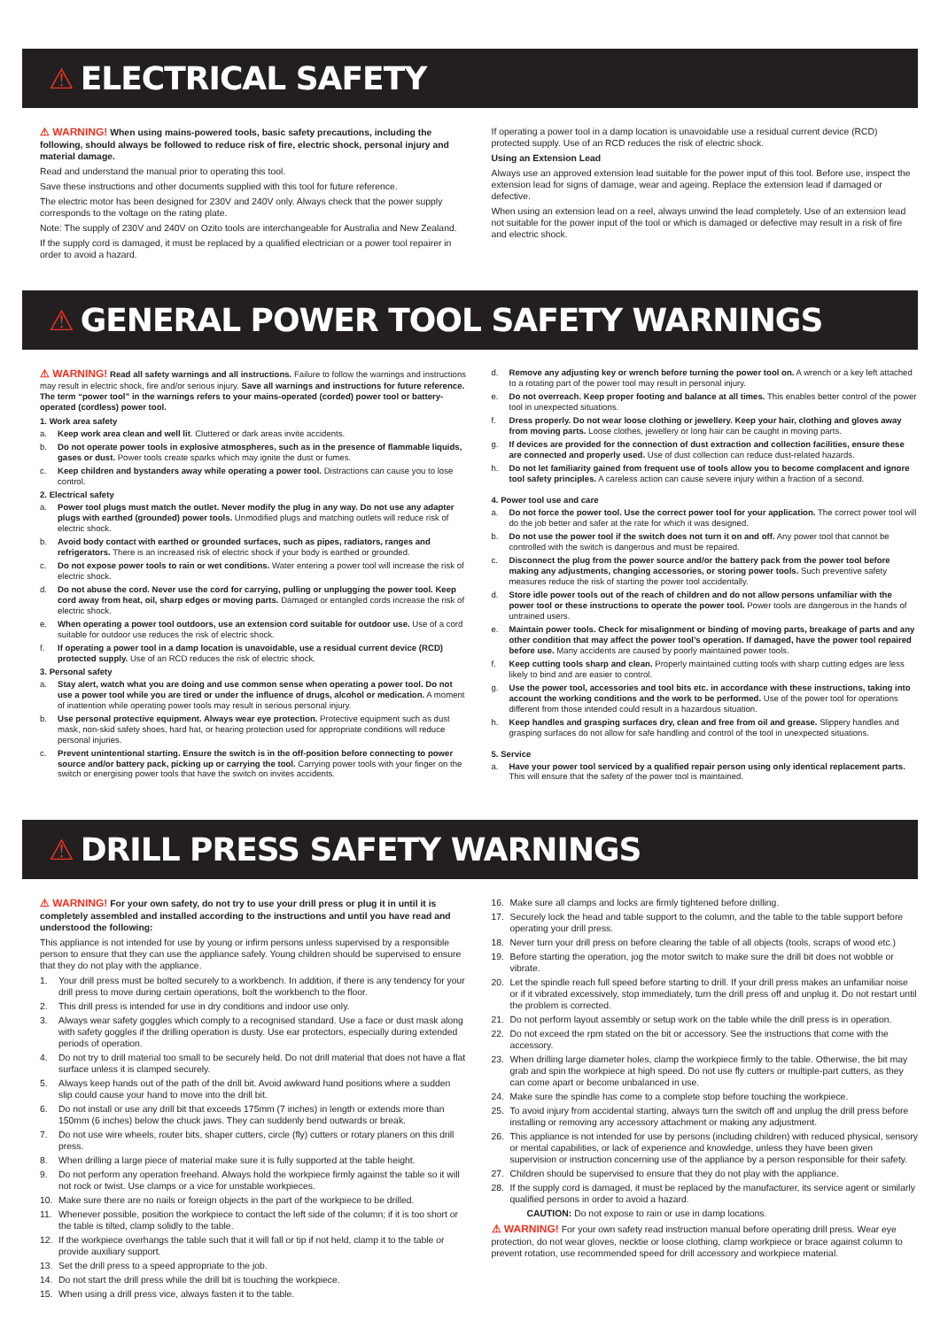⚠ ELECTRICAL SAFETY
⚠ WARNING! When using mains-powered tools, basic safety precautions, including the following, should always be followed to reduce risk of fire, electric shock, personal injury and material damage.
Read and understand the manual prior to operating this tool.
Save these instructions and other documents supplied with this tool for future reference.
The electric motor has been designed for 230V and 240V only. Always check that the power supply corresponds to the voltage on the rating plate.
Note: The supply of 230V and 240V on Ozito tools are interchangeable for Australia and New Zealand.
If the supply cord is damaged, it must be replaced by a qualified electrician or a power tool repairer in order to avoid a hazard.
If operating a power tool in a damp location is unavoidable use a residual current device (RCD) protected supply. Use of an RCD reduces the risk of electric shock.
Using an Extension Lead
Always use an approved extension lead suitable for the power input of this tool. Before use, inspect the extension lead for signs of damage, wear and ageing. Replace the extension lead if damaged or defective.
When using an extension lead on a reel, always unwind the lead completely. Use of an extension lead not suitable for the power input of the tool or which is damaged or defective may result in a risk of fire and electric shock.
⚠ GENERAL POWER TOOL SAFETY WARNINGS
⚠ WARNING! Read all safety warnings and all instructions. Failure to follow the warnings and instructions may result in electric shock, fire and/or serious injury. Save all warnings and instructions for future reference. The term “power tool” in the warnings refers to your mains-operated (corded) power tool or battery-operated (cordless) power tool.
1. Work area safety
a. Keep work area clean and well lit. Cluttered or dark areas invite accidents.
b. Do not operate power tools in explosive atmospheres, such as in the presence of flammable liquids, gases or dust. Power tools create sparks which may ignite the dust or fumes.
c. Keep children and bystanders away while operating a power tool. Distractions can cause you to lose control.
2. Electrical safety
a. Power tool plugs must match the outlet. Never modify the plug in any way. Do not use any adapter plugs with earthed (grounded) power tools. Unmodified plugs and matching outlets will reduce risk of electric shock.
b. Avoid body contact with earthed or grounded surfaces, such as pipes, radiators, ranges and refrigerators. There is an increased risk of electric shock if your body is earthed or grounded.
c. Do not expose power tools to rain or wet conditions. Water entering a power tool will increase the risk of electric shock.
d. Do not abuse the cord. Never use the cord for carrying, pulling or unplugging the power tool. Keep cord away from heat, oil, sharp edges or moving parts. Damaged or entangled cords increase the risk of electric shock.
e. When operating a power tool outdoors, use an extension cord suitable for outdoor use. Use of a cord suitable for outdoor use reduces the risk of electric shock.
f. If operating a power tool in a damp location is unavoidable, use a residual current device (RCD) protected supply. Use of an RCD reduces the risk of electric shock.
3. Personal safety
a. Stay alert, watch what you are doing and use common sense when operating a power tool. Do not use a power tool while you are tired or under the influence of drugs, alcohol or medication. A moment of inattention while operating power tools may result in serious personal injury.
b. Use personal protective equipment. Always wear eye protection. Protective equipment such as dust mask, non-skid safety shoes, hard hat, or hearing protection used for appropriate conditions will reduce personal injuries.
c. Prevent unintentional starting. Ensure the switch is in the off-position before connecting to power source and/or battery pack, picking up or carrying the tool. Carrying power tools with your finger on the switch or energising power tools that have the switch on invites accidents.
d. Remove any adjusting key or wrench before turning the power tool on. A wrench or a key left attached to a rotating part of the power tool may result in personal injury.
e. Do not overreach. Keep proper footing and balance at all times. This enables better control of the power tool in unexpected situations.
f. Dress properly. Do not wear loose clothing or jewellery. Keep your hair, clothing and gloves away from moving parts. Loose clothes, jewellery or long hair can be caught in moving parts.
g. If devices are provided for the connection of dust extraction and collection facilities, ensure these are connected and properly used. Use of dust collection can reduce dust-related hazards.
h. Do not let familiarity gained from frequent use of tools allow you to become complacent and ignore tool safety principles. A careless action can cause severe injury within a fraction of a second.
4. Power tool use and care
a. Do not force the power tool. Use the correct power tool for your application. The correct power tool will do the job better and safer at the rate for which it was designed.
b. Do not use the power tool if the switch does not turn it on and off. Any power tool that cannot be controlled with the switch is dangerous and must be repaired.
c. Disconnect the plug from the power source and/or the battery pack from the power tool before making any adjustments, changing accessories, or storing power tools. Such preventive safety measures reduce the risk of starting the power tool accidentally.
d. Store idle power tools out of the reach of children and do not allow persons unfamiliar with the power tool or these instructions to operate the power tool. Power tools are dangerous in the hands of untrained users.
e. Maintain power tools. Check for misalignment or binding of moving parts, breakage of parts and any other condition that may affect the power tool’s operation. If damaged, have the power tool repaired before use. Many accidents are caused by poorly maintained power tools.
f. Keep cutting tools sharp and clean. Properly maintained cutting tools with sharp cutting edges are less likely to bind and are easier to control.
g. Use the power tool, accessories and tool bits etc. in accordance with these instructions, taking into account the working conditions and the work to be performed. Use of the power tool for operations different from those intended could result in a hazardous situation.
h. Keep handles and grasping surfaces dry, clean and free from oil and grease. Slippery handles and grasping surfaces do not allow for safe handling and control of the tool in unexpected situations.
5. Service
a. Have your power tool serviced by a qualified repair person using only identical replacement parts. This will ensure that the safety of the power tool is maintained.
⚠ DRILL PRESS SAFETY WARNINGS
⚠ WARNING! For your own safety, do not try to use your drill press or plug it in until it is completely assembled and installed according to the instructions and until you have read and understood the following:
This appliance is not intended for use by young or infirm persons unless supervised by a responsible person to ensure that they can use the appliance safely. Young children should be supervised to ensure that they do not play with the appliance.
1. Your drill press must be bolted securely to a workbench. In addition, if there is any tendency for your drill press to move during certain operations, bolt the workbench to the floor.
2. This drill press is intended for use in dry conditions and indoor use only.
3. Always wear safety goggles which comply to a recognised standard. Use a face or dust mask along with safety goggles if the drilling operation is dusty. Use ear protectors, especially during extended periods of operation.
4. Do not try to drill material too small to be securely held. Do not drill material that does not have a flat surface unless it is clamped securely.
5. Always keep hands out of the path of the drill bit. Avoid awkward hand positions where a sudden slip could cause your hand to move into the drill bit.
6. Do not install or use any drill bit that exceeds 175mm (7 inches) in length or extends more than 150mm (6 inches) below the chuck jaws. They can suddenly bend outwards or break.
7. Do not use wire wheels, router bits, shaper cutters, circle (fly) cutters or rotary planers on this drill press.
8. When drilling a large piece of material make sure it is fully supported at the table height.
9. Do not perform any operation freehand. Always hold the workpiece firmly against the table so it will not rock or twist. Use clamps or a vice for unstable workpieces.
10. Make sure there are no nails or foreign objects in the part of the workpiece to be drilled.
11. Whenever possible, position the workpiece to contact the left side of the column; if it is too short or the table is tilted, clamp solidly to the table.
12. If the workpiece overhangs the table such that it will fall or tip if not held, clamp it to the table or provide auxiliary support.
13. Set the drill press to a speed appropriate to the job.
14. Do not start the drill press while the drill bit is touching the workpiece.
15. When using a drill press vice, always fasten it to the table.
16. Make sure all clamps and locks are firmly tightened before drilling.
17. Securely lock the head and table support to the column, and the table to the table support before operating your drill press.
18. Never turn your drill press on before clearing the table of all objects (tools, scraps of wood etc.)
19. Before starting the operation, jog the motor switch to make sure the drill bit does not wobble or vibrate.
20. Let the spindle reach full speed before starting to drill. If your drill press makes an unfamiliar noise or if it vibrated excessively, stop immediately, turn the drill press off and unplug it. Do not restart until the problem is corrected.
21. Do not perform layout assembly or setup work on the table while the drill press is in operation.
22. Do not exceed the rpm stated on the bit or accessory. See the instructions that come with the accessory.
23. When drilling large diameter holes, clamp the workpiece firmly to the table. Otherwise, the bit may grab and spin the workpiece at high speed. Do not use fly cutters or multiple-part cutters, as they can come apart or become unbalanced in use.
24. Make sure the spindle has come to a complete stop before touching the workpiece.
25. To avoid injury from accidental starting, always turn the switch off and unplug the drill press before installing or removing any accessory attachment or making any adjustment.
26. This appliance is not intended for use by persons (including children) with reduced physical, sensory or mental capabilities, or lack of experience and knowledge, unless they have been given supervision or instruction concerning use of the appliance by a person responsible for their safety.
27. Children should be supervised to ensure that they do not play with the appliance.
28. If the supply cord is damaged, it must be replaced by the manufacturer, its service agent or similarly qualified persons in order to avoid a hazard.
CAUTION: Do not expose to rain or use in damp locations.
⚠ WARNING! For your own safety read instruction manual before operating drill press. Wear eye protection, do not wear gloves, necktie or loose clothing, clamp workpiece or brace against column to prevent rotation, use recommended speed for drill accessory and workpiece material.